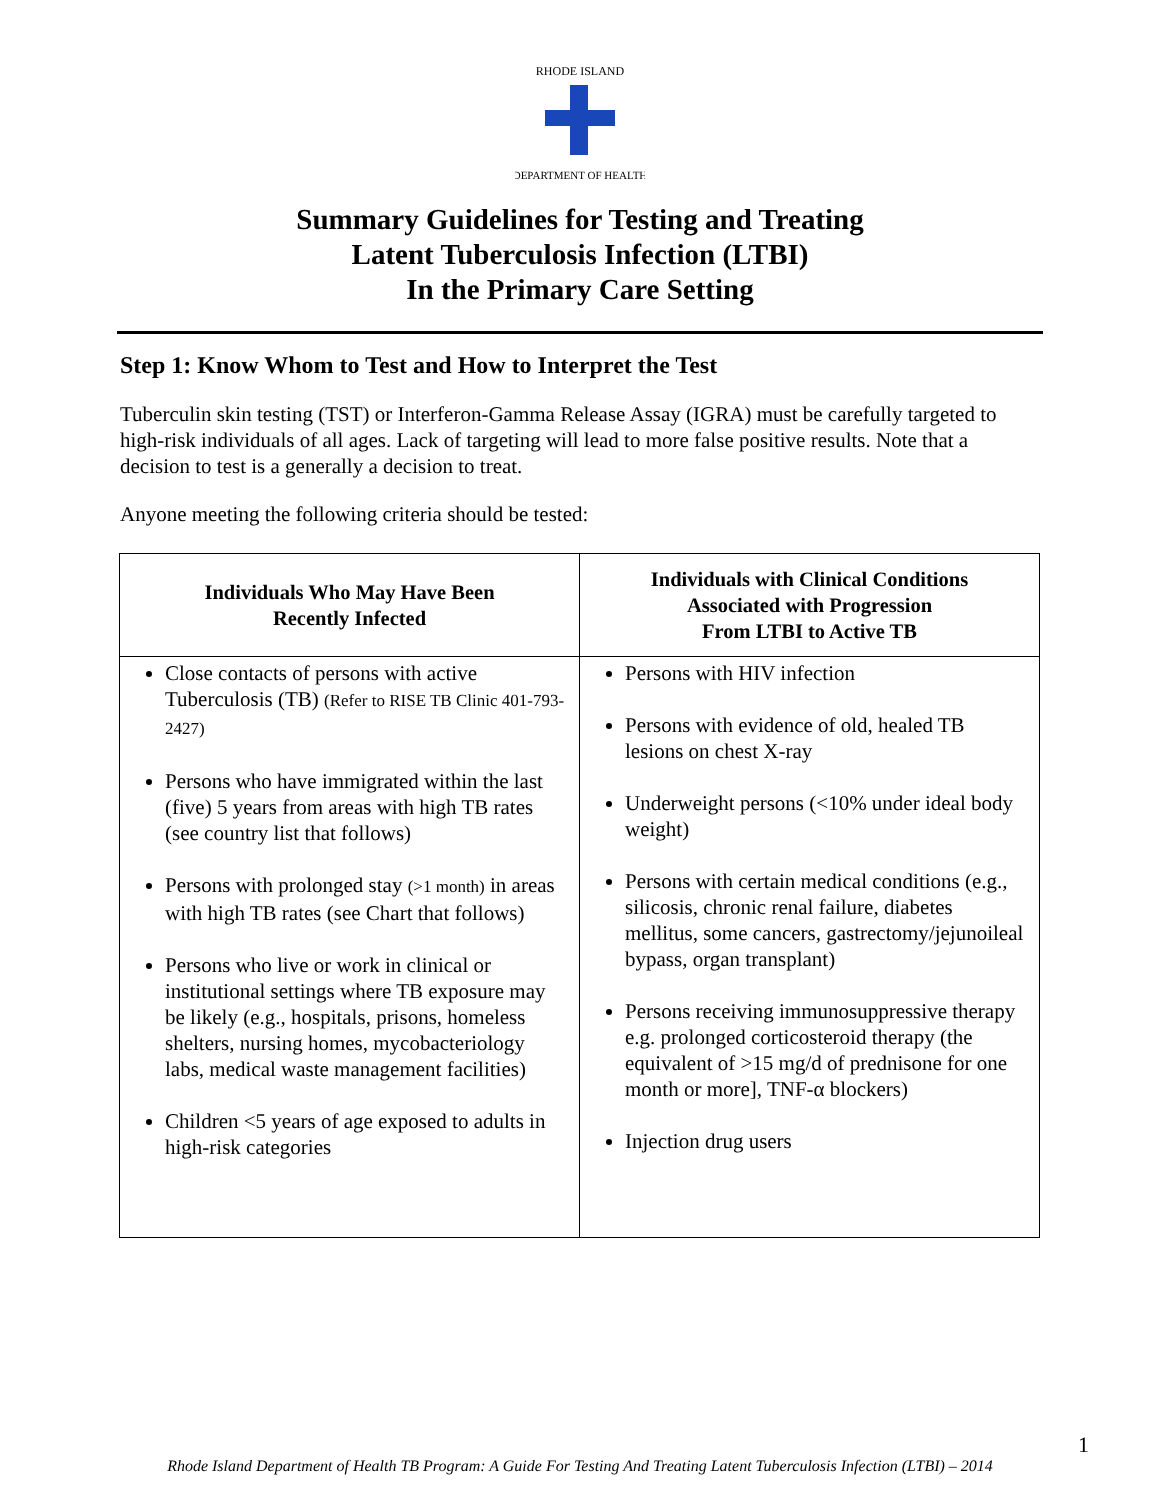RHODE ISLAND
DEPARTMENT OF HEALTH
Summary Guidelines for Testing and Treating
Latent Tuberculosis Infection (LTBI)
In the Primary Care Setting
Step 1: Know Whom to Test and How to Interpret the Test
Tuberculin skin testing (TST) or Interferon-Gamma Release Assay (IGRA) must be carefully targeted to high-risk individuals of all ages. Lack of targeting will lead to more false positive results. Note that a decision to test is a generally a decision to treat.
Anyone meeting the following criteria should be tested:
| Individuals Who May Have Been Recently Infected | Individuals with Clinical Conditions Associated with Progression From LTBI to Active TB |
| --- | --- |
| Close contacts of persons with active Tuberculosis (TB) (Refer to RISE TB Clinic 401-793-2427) Persons who have immigrated within the last (five) 5 years from areas with high TB rates (see country list that follows) Persons with prolonged stay (>1 month) in areas with high TB rates (see Chart that follows) Persons who live or work in clinical or institutional settings where TB exposure may be likely (e.g., hospitals, prisons, homeless shelters, nursing homes, mycobacteriology labs, medical waste management facilities) Children <5 years of age exposed to adults in high-risk categories | Persons with HIV infection Persons with evidence of old, healed TB lesions on chest X-ray Underweight persons (<10% under ideal body weight) Persons with certain medical conditions (e.g., silicosis, chronic renal failure, diabetes mellitus, some cancers, gastrectomy/jejunoileal bypass, organ transplant) Persons receiving immunosuppressive therapy e.g. prolonged corticosteroid therapy (the equivalent of >15 mg/d of prednisone for one month or more], TNF-α blockers) Injection drug users |
1
Rhode Island Department of Health TB Program: A Guide For Testing And Treating Latent Tuberculosis Infection (LTBI) – 2014